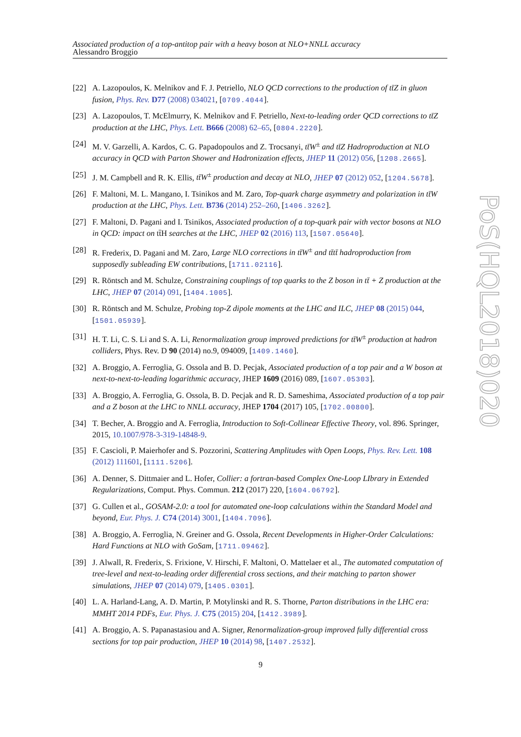Associated production of a top-antitop pair with a heavy boson at NLO+NNLL accuracy
Alessandro Broggio
PoS(HQL2018)020
[22] A. Lazopoulos, K. Melnikov and F. J. Petriello, NLO QCD corrections to the production of tt̄Z in gluon fusion, Phys. Rev. D77 (2008) 034021, [0709.4044].
[23] A. Lazopoulos, T. McElmurry, K. Melnikov and F. Petriello, Next-to-leading order QCD corrections to tt̄Z production at the LHC, Phys. Lett. B666 (2008) 62–65, [0804.2220].
[24] M. V. Garzelli, A. Kardos, C. G. Papadopoulos and Z. Trocsanyi, tt̄W<sup>±</sup> and tt̄Z Hadroproduction at NLO accuracy in QCD with Parton Shower and Hadronization effects, JHEP 11 (2012) 056, [1208.2665].
[25] J. M. Campbell and R. K. Ellis, tt̄W<sup>±</sup> production and decay at NLO, JHEP 07 (2012) 052, [1204.5678].
[26] F. Maltoni, M. L. Mangano, I. Tsinikos and M. Zaro, Top-quark charge asymmetry and polarization in tt̄W production at the LHC, Phys. Lett. B736 (2014) 252–260, [1406.3262].
[27] F. Maltoni, D. Pagani and I. Tsinikos, Associated production of a top-quark pair with vector bosons at NLO in QCD: impact on tt̄H searches at the LHC, JHEP 02 (2016) 113, [1507.05640].
[28] R. Frederix, D. Pagani and M. Zaro, Large NLO corrections in tt̄W<sup>±</sup> and tt̄tt̄ hadroproduction from supposedly subleading EW contributions, [1711.02116].
[29] R. Röntsch and M. Schulze, Constraining couplings of top quarks to the Z boson in tt̄ + Z production at the LHC, JHEP 07 (2014) 091, [1404.1005].
[30] R. Röntsch and M. Schulze, Probing top-Z dipole moments at the LHC and ILC, JHEP 08 (2015) 044, [1501.05939].
[31] H. T. Li, C. S. Li and S. A. Li, Renormalization group improved predictions for tt̄W<sup>±</sup> production at hadron colliders, Phys. Rev. D 90 (2014) no.9, 094009, [1409.1460].
[32] A. Broggio, A. Ferroglia, G. Ossola and B. D. Pecjak, Associated production of a top pair and a W boson at next-to-next-to-leading logarithmic accuracy, JHEP 1609 (2016) 089, [1607.05303].
[33] A. Broggio, A. Ferroglia, G. Ossola, B. D. Pecjak and R. D. Sameshima, Associated production of a top pair and a Z boson at the LHC to NNLL accuracy, JHEP 1704 (2017) 105, [1702.00800].
[34] T. Becher, A. Broggio and A. Ferroglia, Introduction to Soft-Collinear Effective Theory, vol. 896. Springer, 2015, 10.1007/978-3-319-14848-9.
[35] F. Cascioli, P. Maierhofer and S. Pozzorini, Scattering Amplitudes with Open Loops, Phys. Rev. Lett. 108 (2012) 111601, [1111.5206].
[36] A. Denner, S. Dittmaier and L. Hofer, Collier: a fortran-based Complex One-Loop LIbrary in Extended Regularizations, Comput. Phys. Commun. 212 (2017) 220, [1604.06792].
[37] G. Cullen et al., GOSAM-2.0: a tool for automated one-loop calculations within the Standard Model and beyond, Eur. Phys. J. C74 (2014) 3001, [1404.7096].
[38] A. Broggio, A. Ferroglia, N. Greiner and G. Ossola, Recent Developments in Higher-Order Calculations: Hard Functions at NLO with GoSam, [1711.09462].
[39] J. Alwall, R. Frederix, S. Frixione, V. Hirschi, F. Maltoni, O. Mattelaer et al., The automated computation of tree-level and next-to-leading order differential cross sections, and their matching to parton shower simulations, JHEP 07 (2014) 079, [1405.0301].
[40] L. A. Harland-Lang, A. D. Martin, P. Motylinski and R. S. Thorne, Parton distributions in the LHC era: MMHT 2014 PDFs, Eur. Phys. J. C75 (2015) 204, [1412.3989].
[41] A. Broggio, A. S. Papanastasiou and A. Signer, Renormalization-group improved fully differential cross sections for top pair production, JHEP 10 (2014) 98, [1407.2532].
9